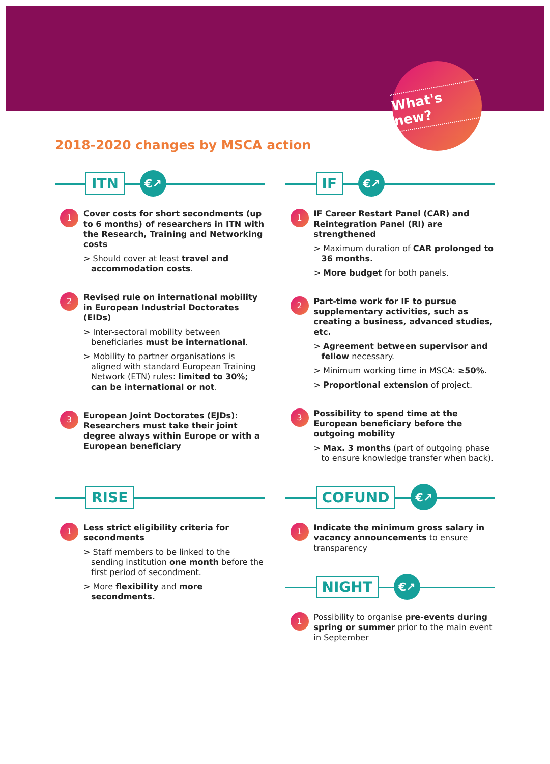What's new?
2018-2020 changes by MSCA action
ITN €↗
1
Cover costs for short secondments (up to 6 months) of researchers in ITN with the Research, Training and Networking costs
> Should cover at least travel and accommodation costs.
2
Revised rule on international mobility in European Industrial Doctorates (EIDs)
> Inter-sectoral mobility between beneficiaries must be international.
> Mobility to partner organisations is aligned with standard European Training Network (ETN) rules: limited to 30%; can be international or not.
3
European Joint Doctorates (EJDs): Researchers must take their joint degree always within Europe or with a European beneficiary
IF €↗
1
IF Career Restart Panel (CAR) and Reintegration Panel (RI) are strengthened
> Maximum duration of CAR prolonged to 36 months.
> More budget for both panels.
2
Part-time work for IF to pursue supplementary activities, such as creating a business, advanced studies, etc.
> Agreement between supervisor and fellow necessary.
> Minimum working time in MSCA: ≥50%.
> Proportional extension of project.
3
Possibility to spend time at the European beneficiary before the outgoing mobility
> Max. 3 months (part of outgoing phase to ensure knowledge transfer when back).
RISE
1
Less strict eligibility criteria for secondments
> Staff members to be linked to the sending institution one month before the first period of secondment.
> More flexibility and more secondments.
COFUND €↗
1
Indicate the minimum gross salary in vacancy announcements to ensure transparency
NIGHT €↗
1
Possibility to organise pre-events during spring or summer prior to the main event in September